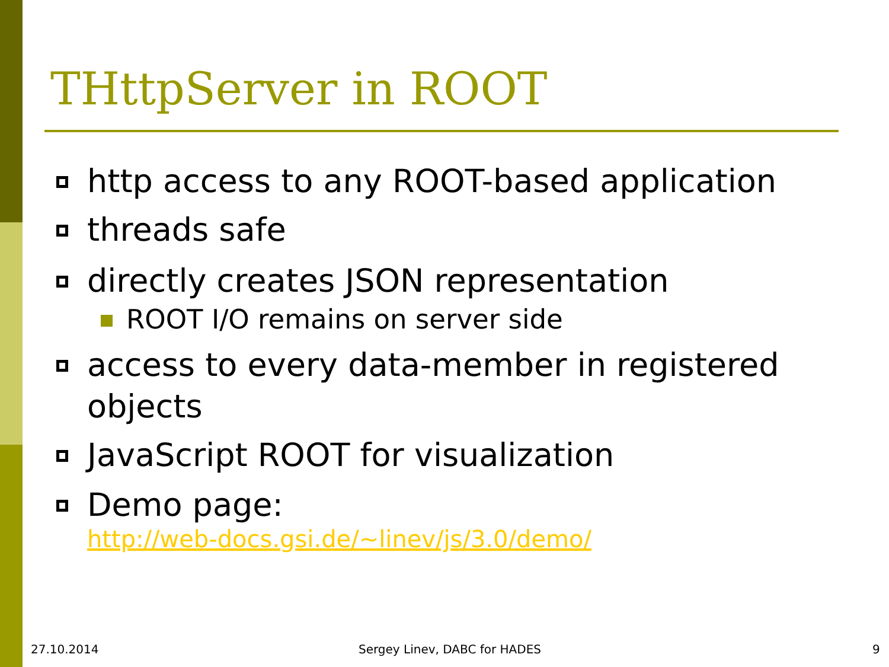THttpServer in ROOT
http access to any ROOT-based application
threads safe
directly creates JSON representation
ROOT I/O remains on server side
access to every data-member in registered objects
JavaScript ROOT for visualization
Demo page:
http://web-docs.gsi.de/~linev/js/3.0/demo/
27.10.2014 Sergey Linev, DABC for HADES 9